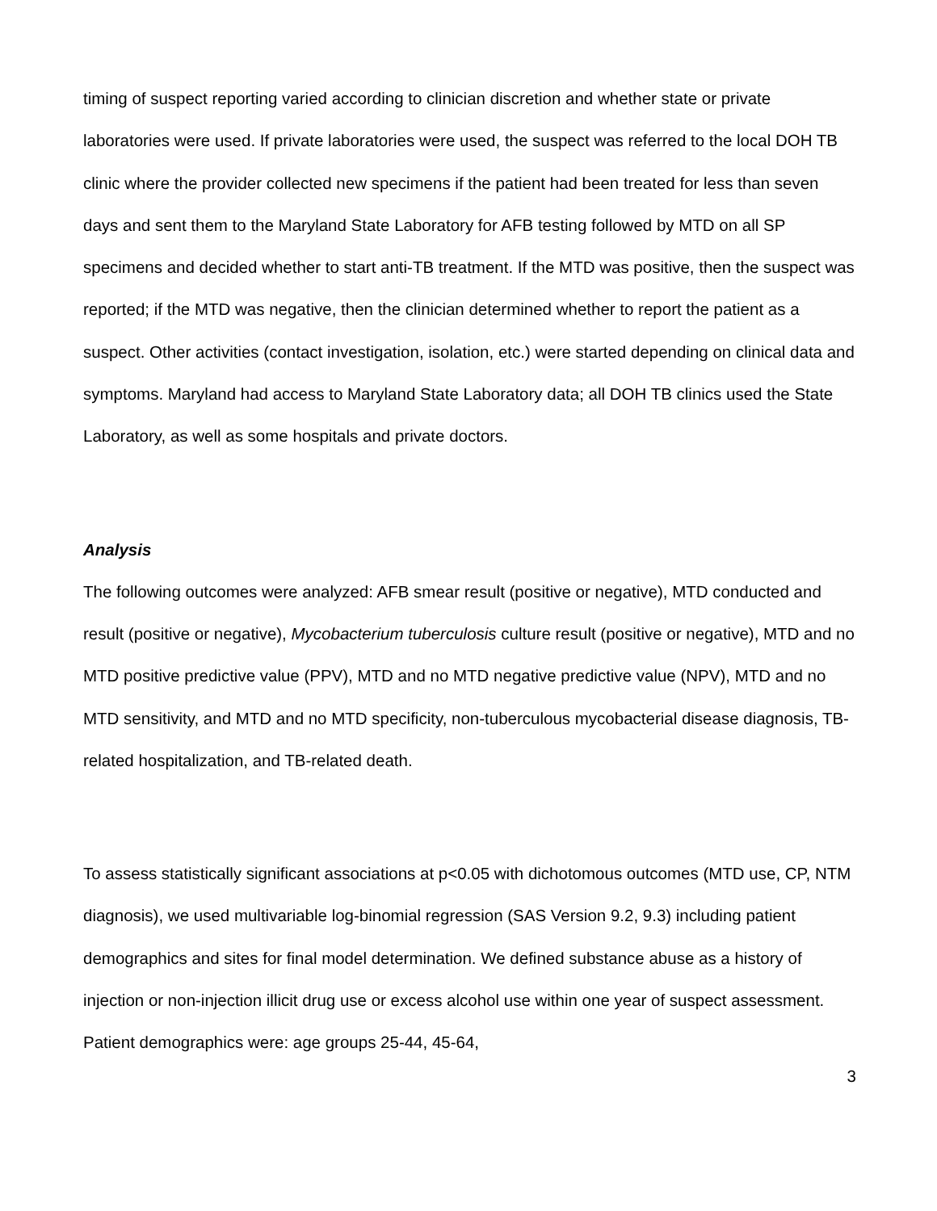timing of suspect reporting varied according to clinician discretion and whether state or private laboratories were used. If private laboratories were used, the suspect was referred to the local DOH TB clinic where the provider collected new specimens if the patient had been treated for less than seven days and sent them to the Maryland State Laboratory for AFB testing followed by MTD on all SP specimens and decided whether to start anti-TB treatment. If the MTD was positive, then the suspect was reported; if the MTD was negative, then the clinician determined whether to report the patient as a suspect. Other activities (contact investigation, isolation, etc.) were started depending on clinical data and symptoms. Maryland had access to Maryland State Laboratory data; all DOH TB clinics used the State Laboratory, as well as some hospitals and private doctors.
Analysis
The following outcomes were analyzed: AFB smear result (positive or negative), MTD conducted and result (positive or negative), Mycobacterium tuberculosis culture result (positive or negative), MTD and no MTD positive predictive value (PPV), MTD and no MTD negative predictive value (NPV), MTD and no MTD sensitivity, and MTD and no MTD specificity, non-tuberculous mycobacterial disease diagnosis, TB-related hospitalization, and TB-related death.
To assess statistically significant associations at p<0.05 with dichotomous outcomes (MTD use, CP, NTM diagnosis), we used multivariable log-binomial regression (SAS Version 9.2, 9.3) including patient demographics and sites for final model determination. We defined substance abuse as a history of injection or non-injection illicit drug use or excess alcohol use within one year of suspect assessment. Patient demographics were: age groups 25-44, 45-64,
3